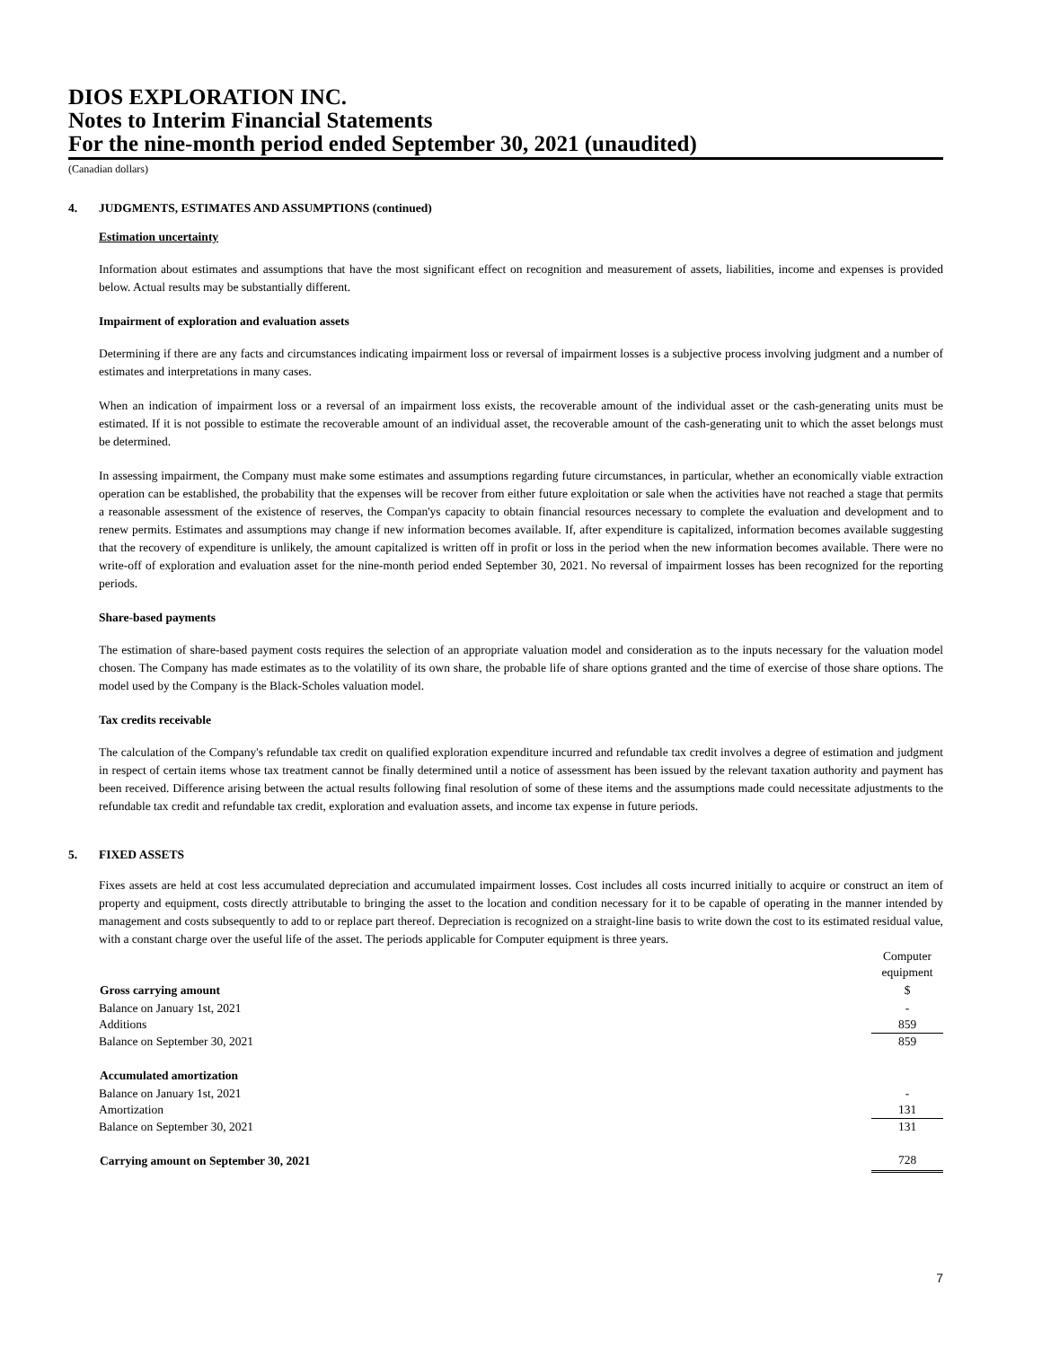DIOS EXPLORATION INC.
Notes to Interim Financial Statements
For the nine-month period ended September 30, 2021 (unaudited)
(Canadian dollars)
4. JUDGMENTS, ESTIMATES AND ASSUMPTIONS (continued)
Estimation uncertainty
Information about estimates and assumptions that have the most significant effect on recognition and measurement of assets, liabilities, income and expenses is provided below. Actual results may be substantially different.
Impairment of exploration and evaluation assets
Determining if there are any facts and circumstances indicating impairment loss or reversal of impairment losses is a subjective process involving judgment and a number of estimates and interpretations in many cases.
When an indication of impairment loss or a reversal of an impairment loss exists, the recoverable amount of the individual asset or the cash-generating units must be estimated. If it is not possible to estimate the recoverable amount of an individual asset, the recoverable amount of the cash-generating unit to which the asset belongs must be determined.
In assessing impairment, the Company must make some estimates and assumptions regarding future circumstances, in particular, whether an economically viable extraction operation can be established, the probability that the expenses will be recover from either future exploitation or sale when the activities have not reached a stage that permits a reasonable assessment of the existence of reserves, the Compan'ys capacity to obtain financial resources necessary to complete the evaluation and development and to renew permits. Estimates and assumptions may change if new information becomes available. If, after expenditure is capitalized, information becomes available suggesting that the recovery of expenditure is unlikely, the amount capitalized is written off in profit or loss in the period when the new information becomes available. There were no write-off of exploration and evaluation asset for the nine-month period ended September 30, 2021. No reversal of impairment losses has been recognized for the reporting periods.
Share-based payments
The estimation of share-based payment costs requires the selection of an appropriate valuation model and consideration as to the inputs necessary for the valuation model chosen. The Company has made estimates as to the volatility of its own share, the probable life of share options granted and the time of exercise of those share options. The model used by the Company is the Black-Scholes valuation model.
Tax credits receivable
The calculation of the Company's refundable tax credit on qualified exploration expenditure incurred and refundable tax credit involves a degree of estimation and judgment in respect of certain items whose tax treatment cannot be finally determined until a notice of assessment has been issued by the relevant taxation authority and payment has been received. Difference arising between the actual results following final resolution of some of these items and the assumptions made could necessitate adjustments to the refundable tax credit and refundable tax credit, exploration and evaluation assets, and income tax expense in future periods.
5. FIXED ASSETS
Fixes assets are held at cost less accumulated depreciation and accumulated impairment losses. Cost includes all costs incurred initially to acquire or construct an item of property and equipment, costs directly attributable to bringing the asset to the location and condition necessary for it to be capable of operating in the manner intended by management and costs subsequently to add to or replace part thereof. Depreciation is recognized on a straight-line basis to write down the cost to its estimated residual value, with a constant charge over the useful life of the asset. The periods applicable for Computer equipment is three years.
| | Computer equipment |
| Gross carrying amount | $ |
| Balance on January 1st, 2021 | - |
| Additions | 859 |
| Balance on September 30, 2021 | 859 |
| Accumulated amortization | |
| Balance on January 1st, 2021 | - |
| Amortization | 131 |
| Balance on September 30, 2021 | 131 |
| Carrying amount on September 30, 2021 | 728 |
7